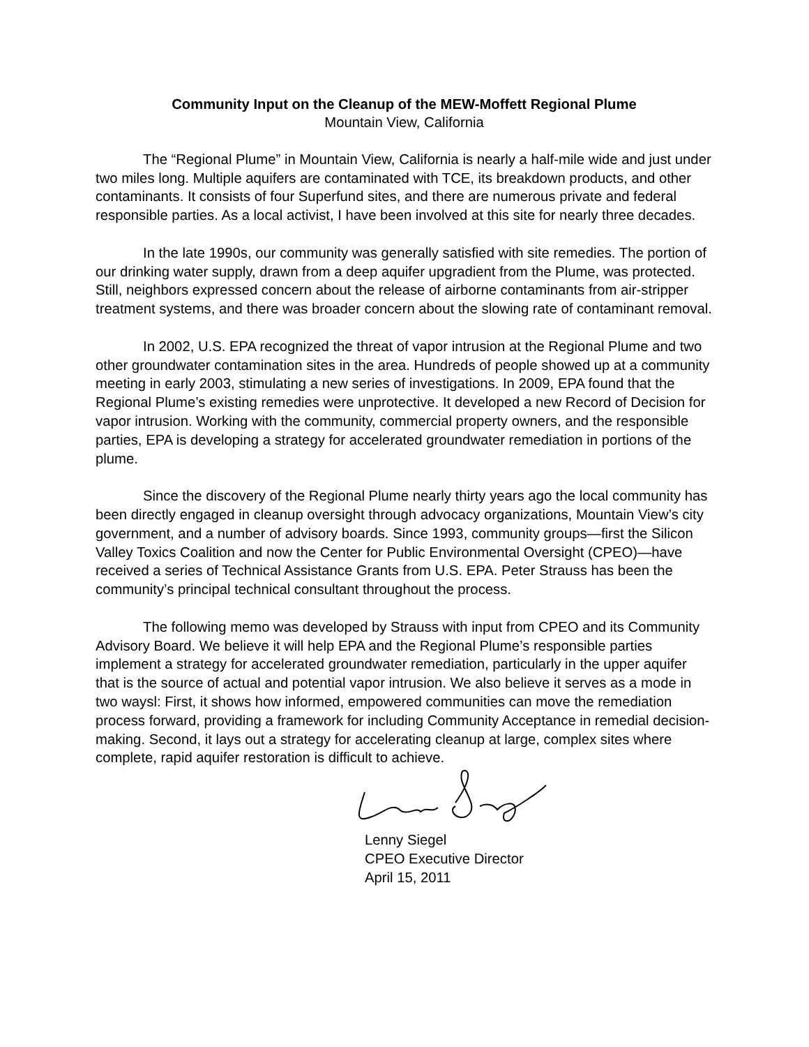Community Input on the Cleanup of the MEW-Moffett Regional Plume
Mountain View, California
The “Regional Plume” in Mountain View, California is nearly a half-mile wide and just under two miles long. Multiple aquifers are contaminated with TCE, its breakdown products, and other contaminants. It consists of four Superfund sites, and there are numerous private and federal responsible parties. As a local activist, I have been involved at this site for nearly three decades.
In the late 1990s, our community was generally satisfied with site remedies. The portion of our drinking water supply, drawn from a deep aquifer upgradient from the Plume, was protected. Still, neighbors expressed concern about the release of airborne contaminants from air-stripper treatment systems, and there was broader concern about the slowing rate of contaminant removal.
In 2002, U.S. EPA recognized the threat of vapor intrusion at the Regional Plume and two other groundwater contamination sites in the area. Hundreds of people showed up at a community meeting in early 2003, stimulating a new series of investigations. In 2009, EPA found that the Regional Plume’s existing remedies were unprotective. It developed a new Record of Decision for vapor intrusion. Working with the community, commercial property owners, and the responsible parties, EPA is developing a strategy for accelerated groundwater remediation in portions of the plume.
Since the discovery of the Regional Plume nearly thirty years ago the local community has been directly engaged in cleanup oversight through advocacy organizations, Mountain View’s city government, and a number of advisory boards. Since 1993, community groups—first the Silicon Valley Toxics Coalition and now the Center for Public Environmental Oversight (CPEO)—have received a series of Technical Assistance Grants from U.S. EPA. Peter Strauss has been the community’s principal technical consultant throughout the process.
The following memo was developed by Strauss with input from CPEO and its Community Advisory Board. We believe it will help EPA and the Regional Plume’s responsible parties implement a strategy for accelerated groundwater remediation, particularly in the upper aquifer that is the source of actual and potential vapor intrusion. We also believe it serves as a mode in two waysl: First, it shows how informed, empowered communities can move the remediation process forward, providing a framework for including Community Acceptance in remedial decision-making. Second, it lays out a strategy for accelerating cleanup at large, complex sites where complete, rapid aquifer restoration is difficult to achieve.
Lenny Siegel
CPEO Executive Director
April 15, 2011